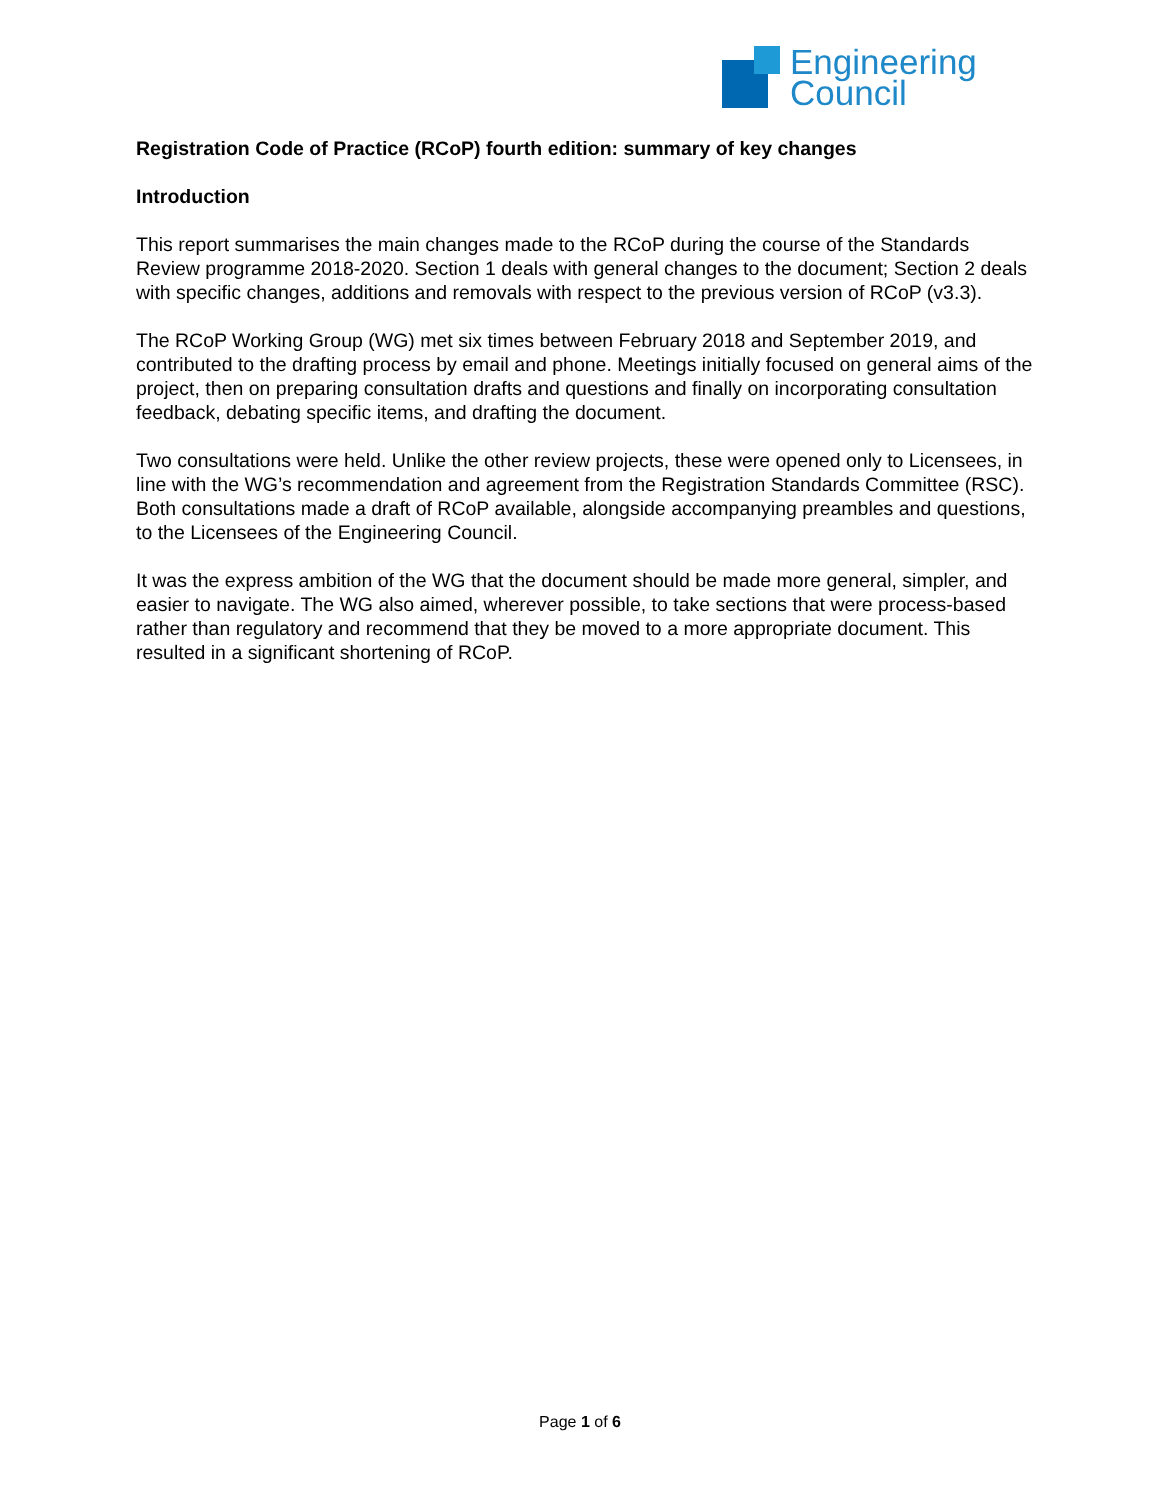Engineering
Council
Registration Code of Practice (RCoP) fourth edition: summary of key changes
Introduction
This report summarises the main changes made to the RCoP during the course of the Standards Review programme 2018-2020. Section 1 deals with general changes to the document; Section 2 deals with specific changes, additions and removals with respect to the previous version of RCoP (v3.3).
The RCoP Working Group (WG) met six times between February 2018 and September 2019, and contributed to the drafting process by email and phone. Meetings initially focused on general aims of the project, then on preparing consultation drafts and questions and finally on incorporating consultation feedback, debating specific items, and drafting the document.
Two consultations were held. Unlike the other review projects, these were opened only to Licensees, in line with the WG’s recommendation and agreement from the Registration Standards Committee (RSC). Both consultations made a draft of RCoP available, alongside accompanying preambles and questions, to the Licensees of the Engineering Council.
It was the express ambition of the WG that the document should be made more general, simpler, and easier to navigate. The WG also aimed, wherever possible, to take sections that were process-based rather than regulatory and recommend that they be moved to a more appropriate document. This resulted in a significant shortening of RCoP.
Page 1 of 6